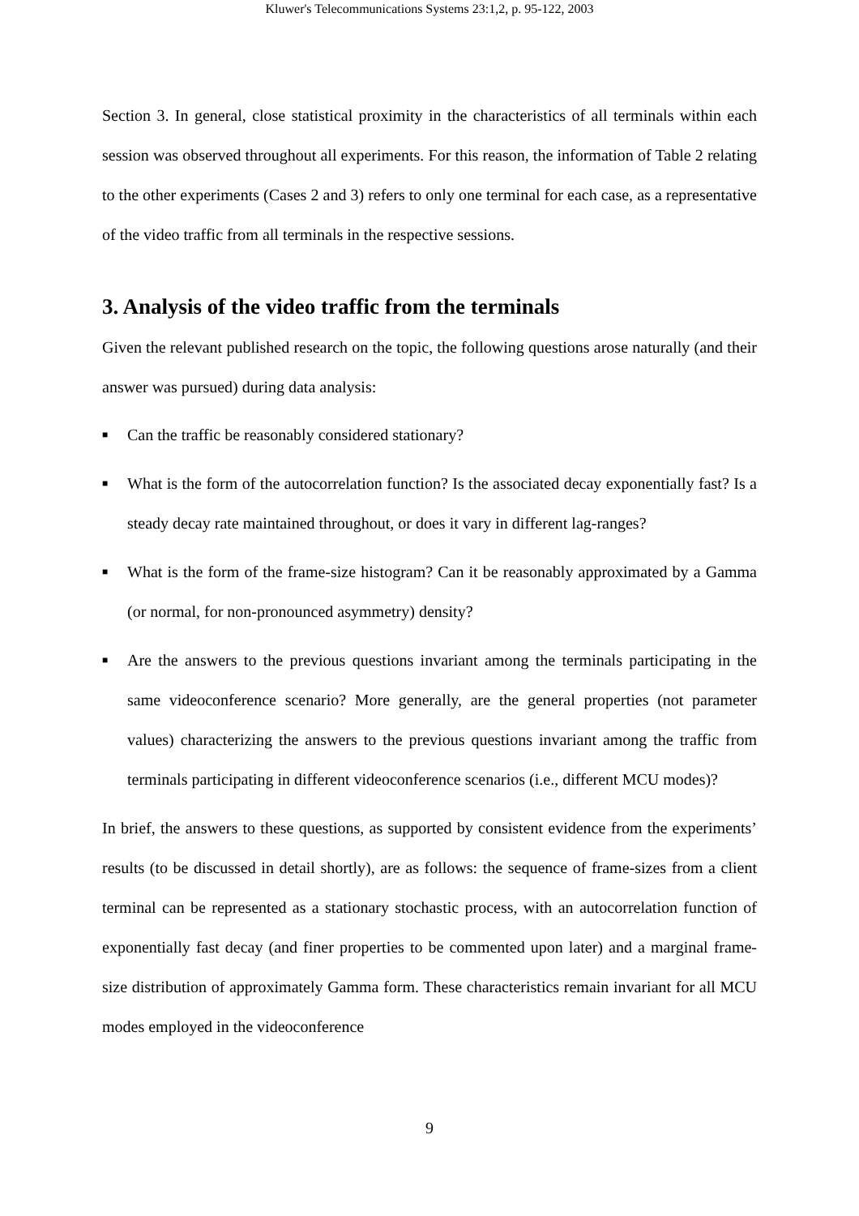Kluwer's Telecommunications Systems 23:1,2, p. 95-122, 2003
Section 3. In general, close statistical proximity in the characteristics of all terminals within each session was observed throughout all experiments. For this reason, the information of Table 2 relating to the other experiments (Cases 2 and 3) refers to only one terminal for each case, as a representative of the video traffic from all terminals in the respective sessions.
3. Analysis of the video traffic from the terminals
Given the relevant published research on the topic, the following questions arose naturally (and their answer was pursued) during data analysis:
■ Can the traffic be reasonably considered stationary?
■ What is the form of the autocorrelation function? Is the associated decay exponentially fast? Is a steady decay rate maintained throughout, or does it vary in different lag-ranges?
■ What is the form of the frame-size histogram? Can it be reasonably approximated by a Gamma (or normal, for non-pronounced asymmetry) density?
■ Are the answers to the previous questions invariant among the terminals participating in the same videoconference scenario? More generally, are the general properties (not parameter values) characterizing the answers to the previous questions invariant among the traffic from terminals participating in different videoconference scenarios (i.e., different MCU modes)?
In brief, the answers to these questions, as supported by consistent evidence from the experiments’ results (to be discussed in detail shortly), are as follows: the sequence of frame-sizes from a client terminal can be represented as a stationary stochastic process, with an autocorrelation function of exponentially fast decay (and finer properties to be commented upon later) and a marginal frame-size distribution of approximately Gamma form. These characteristics remain invariant for all MCU modes employed in the videoconference
9